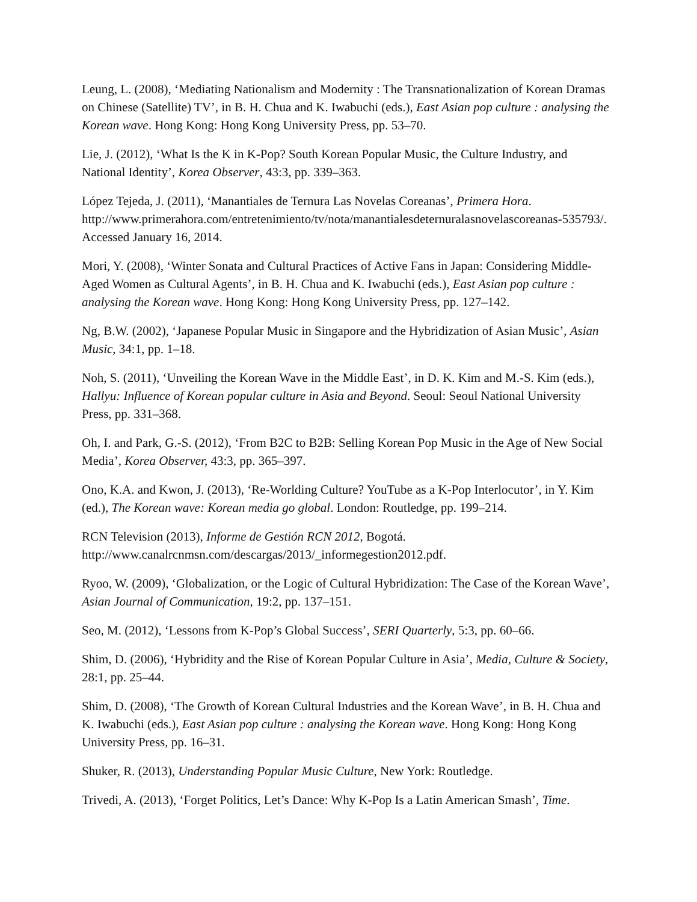Leung, L. (2008), ‘Mediating Nationalism and Modernity : The Transnationalization of Korean Dramas on Chinese (Satellite) TV’, in B. H. Chua and K. Iwabuchi (eds.), East Asian pop culture : analysing the Korean wave. Hong Kong: Hong Kong University Press, pp. 53–70.
Lie, J. (2012), ‘What Is the K in K-Pop? South Korean Popular Music, the Culture Industry, and National Identity’, Korea Observer, 43:3, pp. 339–363.
López Tejeda, J. (2011), ‘Manantiales de Ternura Las Novelas Coreanas’, Primera Hora. http://www.primerahora.com/entretenimiento/tv/nota/manantialesdeternuralasnovelascoreanas-535793/. Accessed January 16, 2014.
Mori, Y. (2008), ‘Winter Sonata and Cultural Practices of Active Fans in Japan: Considering Middle-Aged Women as Cultural Agents’, in B. H. Chua and K. Iwabuchi (eds.), East Asian pop culture : analysing the Korean wave. Hong Kong: Hong Kong University Press, pp. 127–142.
Ng, B.W. (2002), ‘Japanese Popular Music in Singapore and the Hybridization of Asian Music’, Asian Music, 34:1, pp. 1–18.
Noh, S. (2011), ‘Unveiling the Korean Wave in the Middle East’, in D. K. Kim and M.-S. Kim (eds.), Hallyu: Influence of Korean popular culture in Asia and Beyond. Seoul: Seoul National University Press, pp. 331–368.
Oh, I. and Park, G.-S. (2012), ‘From B2C to B2B: Selling Korean Pop Music in the Age of New Social Media’, Korea Observer, 43:3, pp. 365–397.
Ono, K.A. and Kwon, J. (2013), ‘Re-Worlding Culture? YouTube as a K-Pop Interlocutor’, in Y. Kim (ed.), The Korean wave: Korean media go global. London: Routledge, pp. 199–214.
RCN Television (2013), Informe de Gestión RCN 2012, Bogotá. http://www.canalrcnmsn.com/descargas/2013/_informegestion2012.pdf.
Ryoo, W. (2009), ‘Globalization, or the Logic of Cultural Hybridization: The Case of the Korean Wave’, Asian Journal of Communication, 19:2, pp. 137–151.
Seo, M. (2012), ‘Lessons from K-Pop’s Global Success’, SERI Quarterly, 5:3, pp. 60–66.
Shim, D. (2006), ‘Hybridity and the Rise of Korean Popular Culture in Asia’, Media, Culture & Society, 28:1, pp. 25–44.
Shim, D. (2008), ‘The Growth of Korean Cultural Industries and the Korean Wave’, in B. H. Chua and K. Iwabuchi (eds.), East Asian pop culture : analysing the Korean wave. Hong Kong: Hong Kong University Press, pp. 16–31.
Shuker, R. (2013), Understanding Popular Music Culture, New York: Routledge.
Trivedi, A. (2013), ‘Forget Politics, Let’s Dance: Why K-Pop Is a Latin American Smash’, Time.